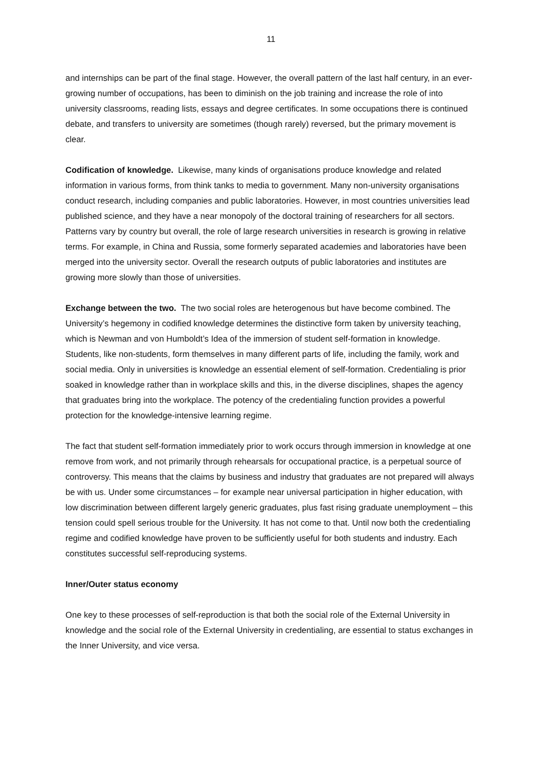11
and internships can be part of the final stage. However, the overall pattern of the last half century, in an ever-growing number of occupations, has been to diminish on the job training and increase the role of into university classrooms, reading lists, essays and degree certificates. In some occupations there is continued debate, and transfers to university are sometimes (though rarely) reversed, but the primary movement is clear.
Codification of knowledge. Likewise, many kinds of organisations produce knowledge and related information in various forms, from think tanks to media to government. Many non-university organisations conduct research, including companies and public laboratories. However, in most countries universities lead published science, and they have a near monopoly of the doctoral training of researchers for all sectors. Patterns vary by country but overall, the role of large research universities in research is growing in relative terms. For example, in China and Russia, some formerly separated academies and laboratories have been merged into the university sector. Overall the research outputs of public laboratories and institutes are growing more slowly than those of universities.
Exchange between the two. The two social roles are heterogenous but have become combined. The University’s hegemony in codified knowledge determines the distinctive form taken by university teaching, which is Newman and von Humboldt’s Idea of the immersion of student self-formation in knowledge. Students, like non-students, form themselves in many different parts of life, including the family, work and social media. Only in universities is knowledge an essential element of self-formation. Credentialing is prior soaked in knowledge rather than in workplace skills and this, in the diverse disciplines, shapes the agency that graduates bring into the workplace. The potency of the credentialing function provides a powerful protection for the knowledge-intensive learning regime.
The fact that student self-formation immediately prior to work occurs through immersion in knowledge at one remove from work, and not primarily through rehearsals for occupational practice, is a perpetual source of controversy. This means that the claims by business and industry that graduates are not prepared will always be with us. Under some circumstances – for example near universal participation in higher education, with low discrimination between different largely generic graduates, plus fast rising graduate unemployment – this tension could spell serious trouble for the University. It has not come to that. Until now both the credentialing regime and codified knowledge have proven to be sufficiently useful for both students and industry. Each constitutes successful self-reproducing systems.
Inner/Outer status economy
One key to these processes of self-reproduction is that both the social role of the External University in knowledge and the social role of the External University in credentialing, are essential to status exchanges in the Inner University, and vice versa.